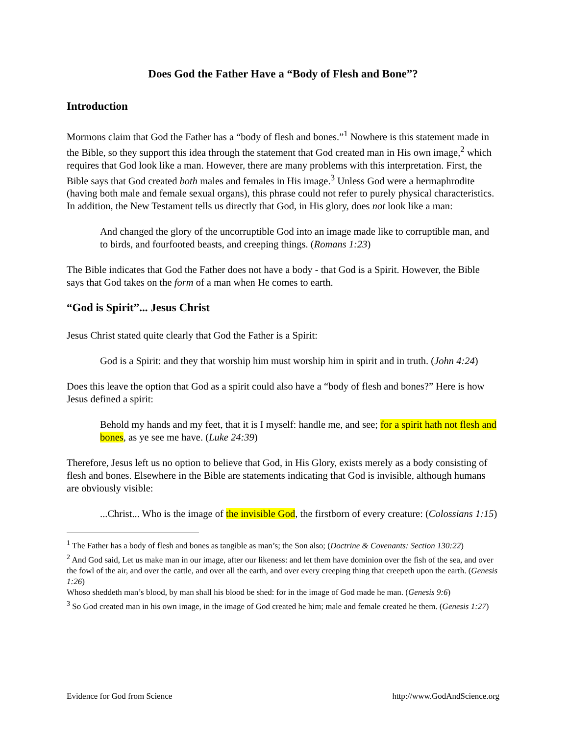Does God the Father Have a “Body of Flesh and Bone”?
Introduction
Mormons claim that God the Father has a “body of flesh and bones.”<sup>1</sup> Nowhere is this statement made in the Bible, so they support this idea through the statement that God created man in His own image,<sup>2</sup> which requires that God look like a man. However, there are many problems with this interpretation. First, the Bible says that God created both males and females in His image.<sup>3</sup> Unless God were a hermaphrodite (having both male and female sexual organs), this phrase could not refer to purely physical characteristics. In addition, the New Testament tells us directly that God, in His glory, does not look like a man:
And changed the glory of the uncorruptible God into an image made like to corruptible man, and to birds, and fourfooted beasts, and creeping things. (Romans 1:23)
The Bible indicates that God the Father does not have a body - that God is a Spirit. However, the Bible says that God takes on the form of a man when He comes to earth.
“God is Spirit”... Jesus Christ
Jesus Christ stated quite clearly that God the Father is a Spirit:
God is a Spirit: and they that worship him must worship him in spirit and in truth. (John 4:24)
Does this leave the option that God as a spirit could also have a “body of flesh and bones?” Here is how Jesus defined a spirit:
Behold my hands and my feet, that it is I myself: handle me, and see; for a spirit hath not flesh and bones, as ye see me have. (Luke 24:39)
Therefore, Jesus left us no option to believe that God, in His Glory, exists merely as a body consisting of flesh and bones. Elsewhere in the Bible are statements indicating that God is invisible, although humans are obviously visible:
...Christ... Who is the image of the invisible God, the firstborn of every creature: (Colossians 1:15)
<sup>1</sup> The Father has a body of flesh and bones as tangible as man’s; the Son also; (Doctrine & Covenants: Section 130:22)
<sup>2</sup> And God said, Let us make man in our image, after our likeness: and let them have dominion over the fish of the sea, and over the fowl of the air, and over the cattle, and over all the earth, and over every creeping thing that creepeth upon the earth. (Genesis 1:26)
Whoso sheddeth man’s blood, by man shall his blood be shed: for in the image of God made he man. (Genesis 9:6)
<sup>3</sup> So God created man in his own image, in the image of God created he him; male and female created he them. (Genesis 1:27)
Evidence for God from Science http://www.GodAndScience.org